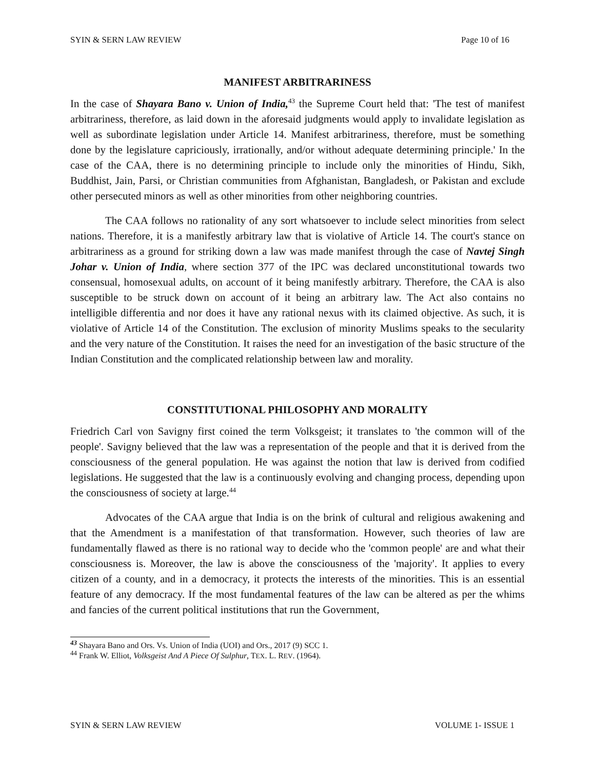SYIN & SERN LAW REVIEW Page 10 of 16
MANIFEST ARBITRARINESS
In the case of Shayara Bano v. Union of India,<sup>43</sup> the Supreme Court held that: 'The test of manifest arbitrariness, therefore, as laid down in the aforesaid judgments would apply to invalidate legislation as well as subordinate legislation under Article 14. Manifest arbitrariness, therefore, must be something done by the legislature capriciously, irrationally, and/or without adequate determining principle.' In the case of the CAA, there is no determining principle to include only the minorities of Hindu, Sikh, Buddhist, Jain, Parsi, or Christian communities from Afghanistan, Bangladesh, or Pakistan and exclude other persecuted minors as well as other minorities from other neighboring countries.
The CAA follows no rationality of any sort whatsoever to include select minorities from select nations. Therefore, it is a manifestly arbitrary law that is violative of Article 14. The court's stance on arbitrariness as a ground for striking down a law was made manifest through the case of Navtej Singh Johar v. Union of India, where section 377 of the IPC was declared unconstitutional towards two consensual, homosexual adults, on account of it being manifestly arbitrary. Therefore, the CAA is also susceptible to be struck down on account of it being an arbitrary law. The Act also contains no intelligible differentia and nor does it have any rational nexus with its claimed objective. As such, it is violative of Article 14 of the Constitution. The exclusion of minority Muslims speaks to the secularity and the very nature of the Constitution. It raises the need for an investigation of the basic structure of the Indian Constitution and the complicated relationship between law and morality.
CONSTITUTIONAL PHILOSOPHY AND MORALITY
Friedrich Carl von Savigny first coined the term Volksgeist; it translates to 'the common will of the people'. Savigny believed that the law was a representation of the people and that it is derived from the consciousness of the general population. He was against the notion that law is derived from codified legislations. He suggested that the law is a continuously evolving and changing process, depending upon the consciousness of society at large.<sup>44</sup>
Advocates of the CAA argue that India is on the brink of cultural and religious awakening and that the Amendment is a manifestation of that transformation. However, such theories of law are fundamentally flawed as there is no rational way to decide who the 'common people' are and what their consciousness is. Moreover, the law is above the consciousness of the 'majority'. It applies to every citizen of a county, and in a democracy, it protects the interests of the minorities. This is an essential feature of any democracy. If the most fundamental features of the law can be altered as per the whims and fancies of the current political institutions that run the Government,
<sup>43</sup> Shayara Bano and Ors. Vs. Union of India (UOI) and Ors., 2017 (9) SCC 1.
<sup>44</sup> Frank W. Elliot, Volksgeist And A Piece Of Sulphur, TEX. L. REV. (1964).
SYIN & SERN LAW REVIEW VOLUME 1- ISSUE 1